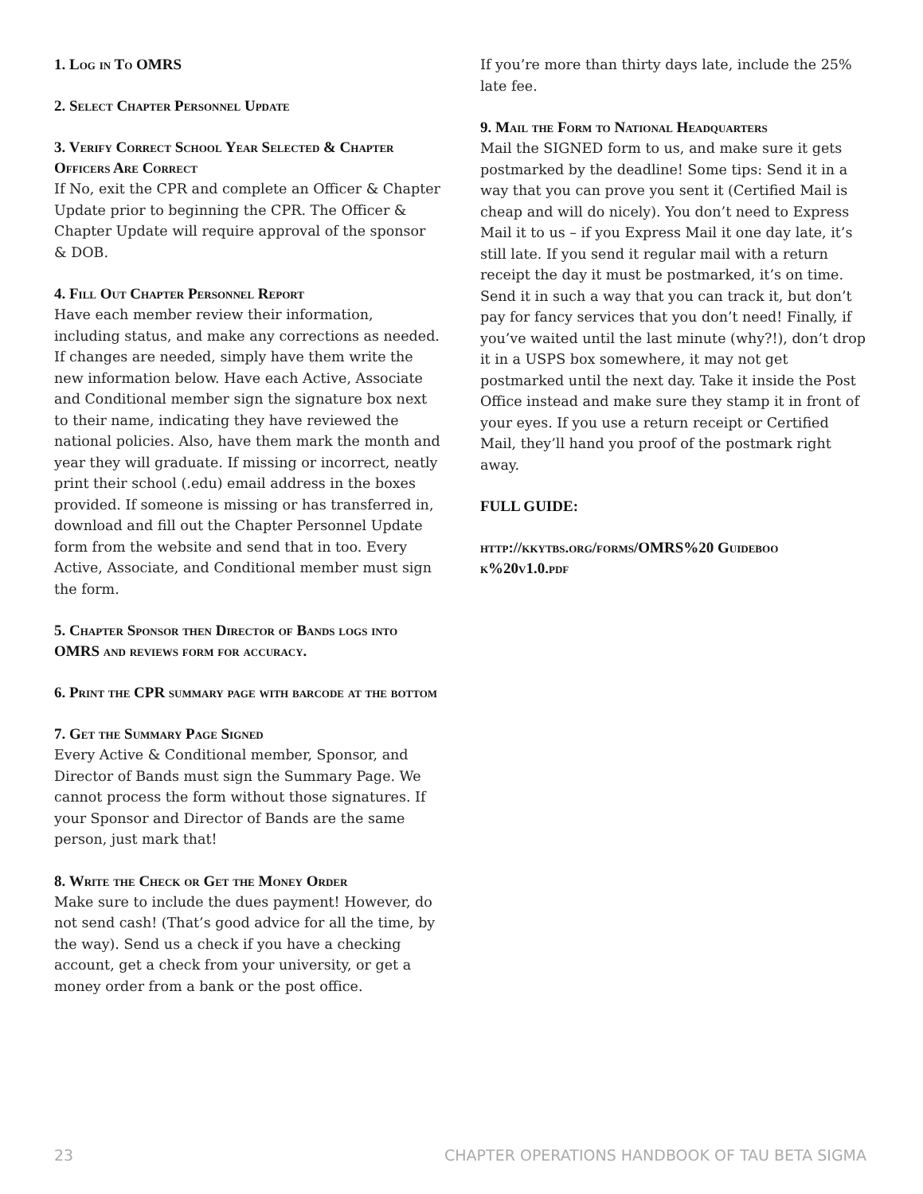1. Log in To OMRS
2. Select Chapter Personnel Update
3. Verify Correct School Year Selected & Chapter Officers Are Correct
If No, exit the CPR and complete an Officer & Chapter Update prior to beginning the CPR. The Officer & Chapter Update will require approval of the sponsor
& DOB.
4. Fill Out Chapter Personnel Report
Have each member review their information, including status, and make any corrections as needed. If changes are needed, simply have them write the new information below. Have each Active, Associate and Conditional member sign the signature box next to their name, indicating they have reviewed the national policies. Also, have them mark the month and year they will graduate. If missing or incorrect, neatly print their school (.edu) email address in the boxes provided. If someone is missing or has transferred in, download and fill out the Chapter Personnel Update form from the website and send that in too. Every Active, Associate, and Conditional member must sign the form.
5. Chapter Sponsor then Director of Bands logs into OMRS and reviews form for accuracy.
6. Print the CPR summary page with barcode at the bottom
7. Get the Summary Page Signed
Every Active & Conditional member, Sponsor, and Director of Bands must sign the Summary Page. We cannot process the form without those signatures. If your Sponsor and Director of Bands are the same person, just mark that!
8. Write the Check or Get the Money Order
Make sure to include the dues payment! However, do not send cash! (That’s good advice for all the time, by the way). Send us a check if you have a checking account, get a check from your university, or get a money order from a bank or the post office.
If you’re more than thirty days late, include the 25% late fee.
9. Mail the Form to National Headquarters
Mail the SIGNED form to us, and make sure it gets postmarked by the deadline! Some tips: Send it in a way that you can prove you sent it (Certified Mail is cheap and will do nicely). You don’t need to Express Mail it to us – if you Express Mail it one day late, it’s still late. If you send it regular mail with a return receipt the day it must be postmarked, it’s on time. Send it in such a way that you can track it, but don’t pay for fancy services that you don’t need! Finally, if you’ve waited until the last minute (why?!), don’t drop it in a USPS box somewhere, it may not get postmarked until the next day. Take it inside the Post Office instead and make sure they stamp it in front of your eyes. If you use a return receipt or Certified Mail, they’ll hand you proof of the postmark right away.
FULL GUIDE:
http://kkytbs.org/forms/OMRS%20 Guideboo k%20v1.0.pdf
23 CHAPTER OPERATIONS HANDBOOK OF TAU BETA SIGMA